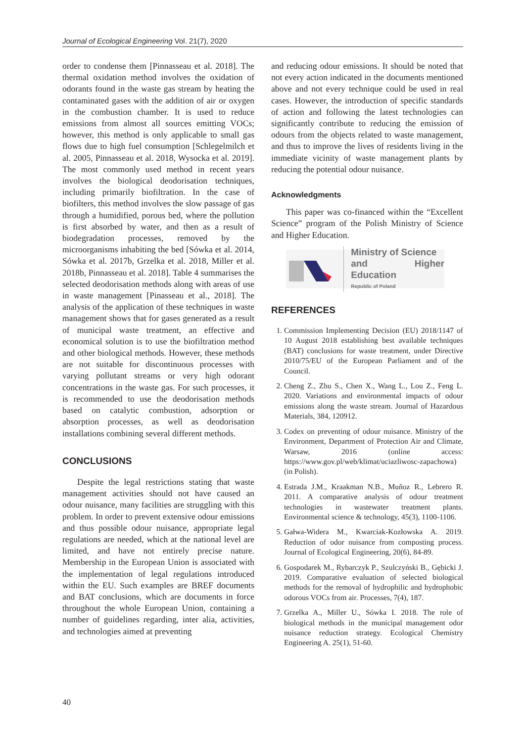Journal of Ecological Engineering Vol. 21(7), 2020
order to condense them [Pinnasseau et al. 2018]. The thermal oxidation method involves the oxidation of odorants found in the waste gas stream by heating the contaminated gases with the addition of air or oxygen in the combustion chamber. It is used to reduce emissions from almost all sources emitting VOCs; however, this method is only applicable to small gas flows due to high fuel consumption [Schlegelmilch et al. 2005, Pinnasseau et al. 2018, Wysocka et al. 2019]. The most commonly used method in recent years involves the biological deodorisation techniques, including primarily biofiltration. In the case of biofilters, this method involves the slow passage of gas through a humidified, porous bed, where the pollution is first absorbed by water, and then as a result of biodegradation processes, removed by the microorganisms inhabiting the bed [Sówka et al. 2014, Sówka et al. 2017b, Grzelka et al. 2018, Miller et al. 2018b, Pinnasseau et al. 2018]. Table 4 summarises the selected deodorisation methods along with areas of use in waste management [Pinasseau et al., 2018]. The analysis of the application of these techniques in waste management shows that for gases generated as a result of municipal waste treatment, an effective and economical solution is to use the biofiltration method and other biological methods. However, these methods are not suitable for discontinuous processes with varying pollutant streams or very high odorant concentrations in the waste gas. For such processes, it is recommended to use the deodorisation methods based on catalytic combustion, adsorption or absorption processes, as well as deodorisation installations combining several different methods.
CONCLUSIONS
Despite the legal restrictions stating that waste management activities should not have caused an odour nuisance, many facilities are struggling with this problem. In order to prevent extensive odour emissions and thus possible odour nuisance, appropriate legal regulations are needed, which at the national level are limited, and have not entirely precise nature. Membership in the European Union is associated with the implementation of legal regulations introduced within the EU. Such examples are BREF documents and BAT conclusions, which are documents in force throughout the whole European Union, containing a number of guidelines regarding, inter alia, activities, and technologies aimed at preventing
and reducing odour emissions. It should be noted that not every action indicated in the documents mentioned above and not every technique could be used in real cases. However, the introduction of specific standards of action and following the latest technologies can significantly contribute to reducing the emission of odours from the objects related to waste management, and thus to improve the lives of residents living in the immediate vicinity of waste management plants by reducing the potential odour nuisance.
Acknowledgments
This paper was co-financed within the “Excellent Science” program of the Polish Ministry of Science and Higher Education.
Ministry of Science
and Higher Education
Republic of Poland
REFERENCES
1. Commission Implementing Decision (EU) 2018/1147 of 10 August 2018 establishing best available techniques (BAT) conclusions for waste treatment, under Directive 2010/75/EU of the European Parliament and of the Council.
2. Cheng Z., Zhu S., Chen X., Wang L., Lou Z., Feng L. 2020. Variations and environmental impacts of odour emissions along the waste stream. Journal of Hazardous Materials, 384, 120912.
3. Codex on preventing of odour nuisance. Ministry of the Environment, Department of Protection Air and Climate, Warsaw, 2016 (online access: https://www.gov.pl/web/klimat/uciazliwosc-zapachowa) (in Polish).
4. Estrada J.M., Kraakman N.B., Muñoz R., Lebrero R. 2011. A comparative analysis of odour treatment technologies in wastewater treatment plants. Environmental science & technology, 45(3), 1100-1106.
5. Gałwa-Widera M., Kwarciak-Kozłowska A. 2019. Reduction of odor nuisance from composting process. Journal of Ecological Engineering, 20(6), 84-89.
6. Gospodarek M., Rybarczyk P., Szulczyński B., Gębicki J. 2019. Comparative evaluation of selected biological methods for the removal of hydrophilic and hydrophobic odorous VOCs from air. Processes, 7(4), 187.
7. Grzelka A., Miller U., Sówka I. 2018. The role of biological methods in the municipal management odor nuisance reduction strategy. Ecological Chemistry Engineering A. 25(1), 51-60.
40